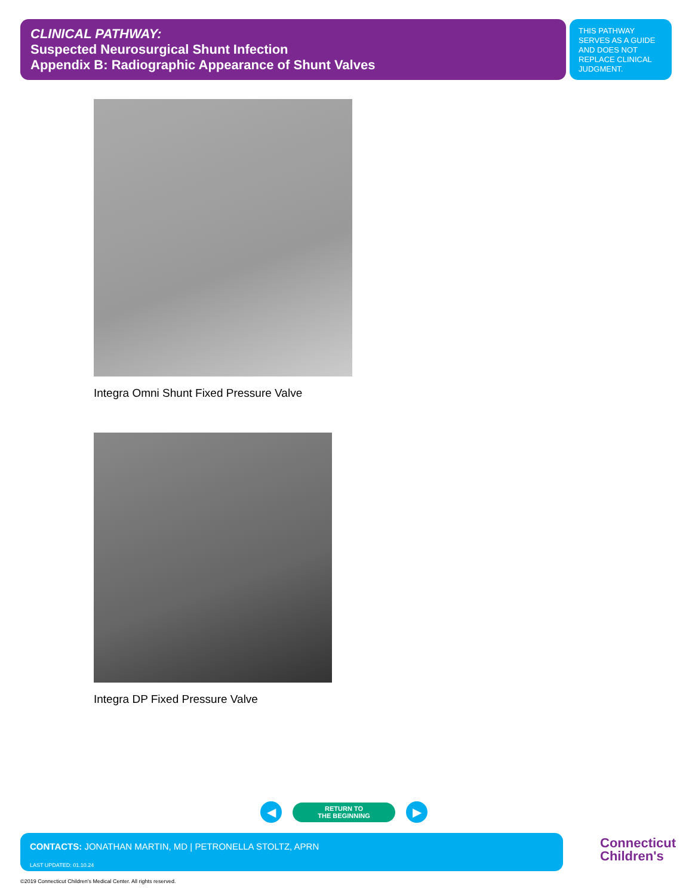CLINICAL PATHWAY:
Suspected Neurosurgical Shunt Infection
Appendix B: Radiographic Appearance of Shunt Valves
THIS PATHWAY SERVES AS A GUIDE AND DOES NOT REPLACE CLINICAL JUDGMENT.
Integra Omni Shunt Fixed Pressure Valve
Integra DP Fixed Pressure Valve
◀
RETURN TO
THE BEGINNING
▶
CONTACTS: JONATHAN MARTIN, MD | PETRONELLA STOLTZ, APRN
LAST UPDATED: 01.10.24
Connecticut
Children's
©2019 Connecticut Children's Medical Center. All rights reserved.